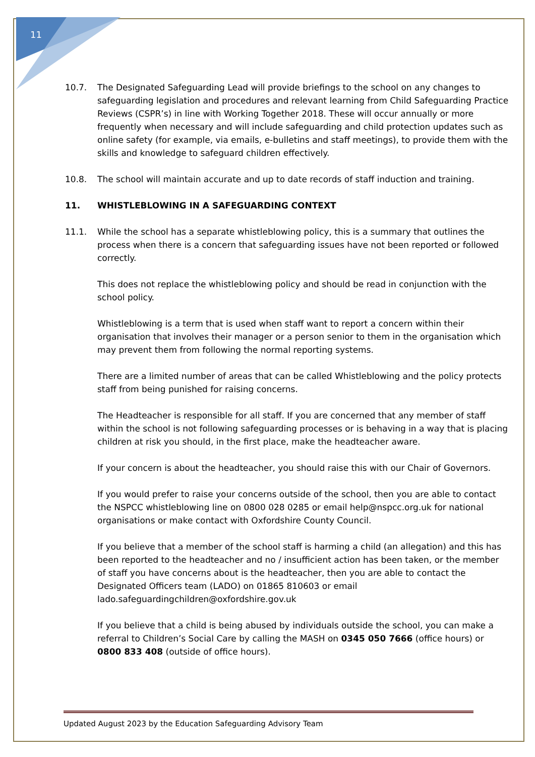11
10.7. The Designated Safeguarding Lead will provide briefings to the school on any changes to safeguarding legislation and procedures and relevant learning from Child Safeguarding Practice Reviews (CSPR’s) in line with Working Together 2018. These will occur annually or more frequently when necessary and will include safeguarding and child protection updates such as online safety (for example, via emails, e-bulletins and staff meetings), to provide them with the skills and knowledge to safeguard children effectively.
10.8. The school will maintain accurate and up to date records of staff induction and training.
11. WHISTLEBLOWING IN A SAFEGUARDING CONTEXT
11.1. While the school has a separate whistleblowing policy, this is a summary that outlines the process when there is a concern that safeguarding issues have not been reported or followed correctly.
This does not replace the whistleblowing policy and should be read in conjunction with the school policy.
Whistleblowing is a term that is used when staff want to report a concern within their organisation that involves their manager or a person senior to them in the organisation which may prevent them from following the normal reporting systems.
There are a limited number of areas that can be called Whistleblowing and the policy protects staff from being punished for raising concerns.
The Headteacher is responsible for all staff. If you are concerned that any member of staff within the school is not following safeguarding processes or is behaving in a way that is placing children at risk you should, in the first place, make the headteacher aware.
If your concern is about the headteacher, you should raise this with our Chair of Governors.
If you would prefer to raise your concerns outside of the school, then you are able to contact the NSPCC whistleblowing line on 0800 028 0285 or email help@nspcc.org.uk for national organisations or make contact with Oxfordshire County Council.
If you believe that a member of the school staff is harming a child (an allegation) and this has been reported to the headteacher and no / insufficient action has been taken, or the member of staff you have concerns about is the headteacher, then you are able to contact the Designated Officers team (LADO) on 01865 810603 or email lado.safeguardingchildren@oxfordshire.gov.uk
If you believe that a child is being abused by individuals outside the school, you can make a referral to Children’s Social Care by calling the MASH on 0345 050 7666 (office hours) or 0800 833 408 (outside of office hours).
Updated August 2023 by the Education Safeguarding Advisory Team